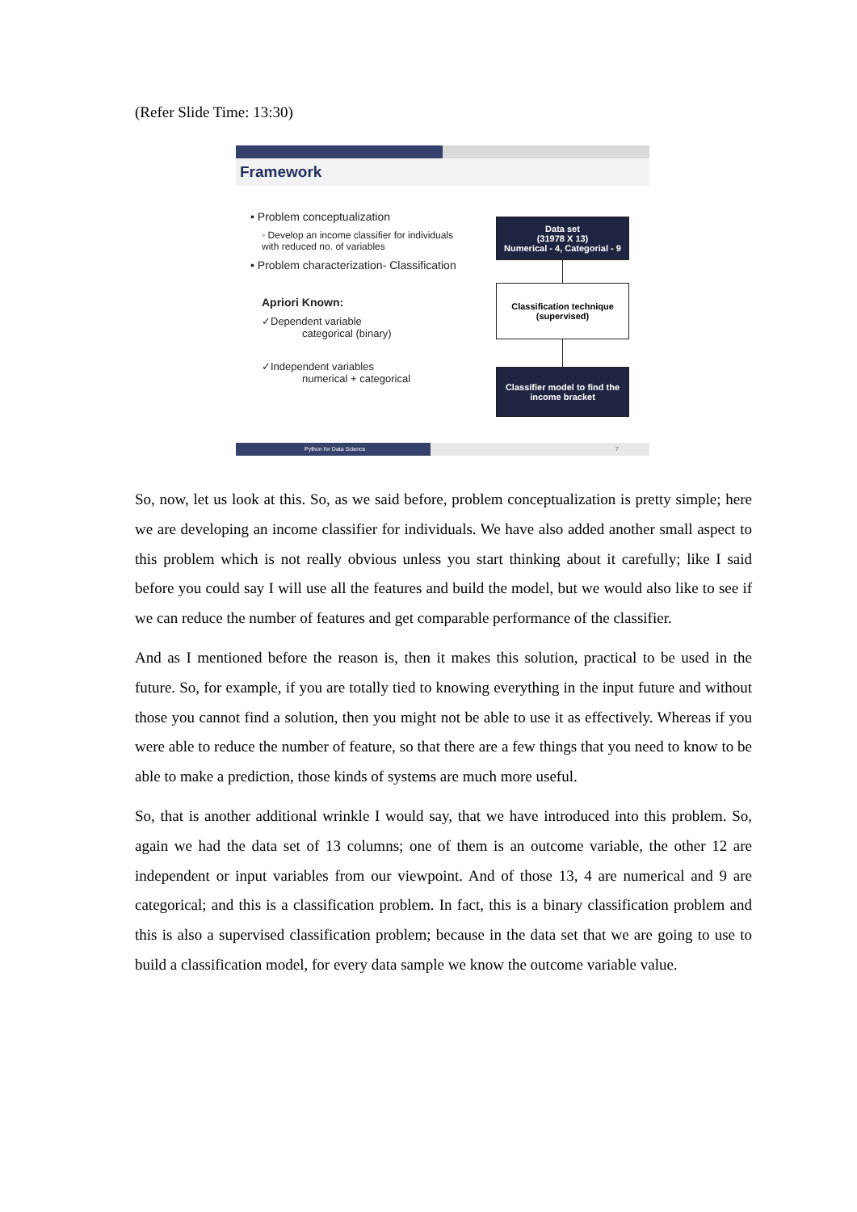(Refer Slide Time: 13:30)
Framework
• Problem conceptualization
◦ Develop an income classifier for individuals with reduced no. of variables
• Problem characterization- Classification
Apriori Known:
✓Dependent variable
categorical (binary)
✓Independent variables
numerical + categorical
Data set
(31978 X 13)
Numerical - 4, Categorial - 9
Classification technique
(supervised)
Classifier model to find the income bracket
Python for Data Science 7
So, now, let us look at this. So, as we said before, problem conceptualization is pretty simple; here we are developing an income classifier for individuals. We have also added another small aspect to this problem which is not really obvious unless you start thinking about it carefully; like I said before you could say I will use all the features and build the model, but we would also like to see if we can reduce the number of features and get comparable performance of the classifier.
And as I mentioned before the reason is, then it makes this solution, practical to be used in the future. So, for example, if you are totally tied to knowing everything in the input future and without those you cannot find a solution, then you might not be able to use it as effectively. Whereas if you were able to reduce the number of feature, so that there are a few things that you need to know to be able to make a prediction, those kinds of systems are much more useful.
So, that is another additional wrinkle I would say, that we have introduced into this problem. So, again we had the data set of 13 columns; one of them is an outcome variable, the other 12 are independent or input variables from our viewpoint. And of those 13, 4 are numerical and 9 are categorical; and this is a classification problem. In fact, this is a binary classification problem and this is also a supervised classification problem; because in the data set that we are going to use to build a classification model, for every data sample we know the outcome variable value.